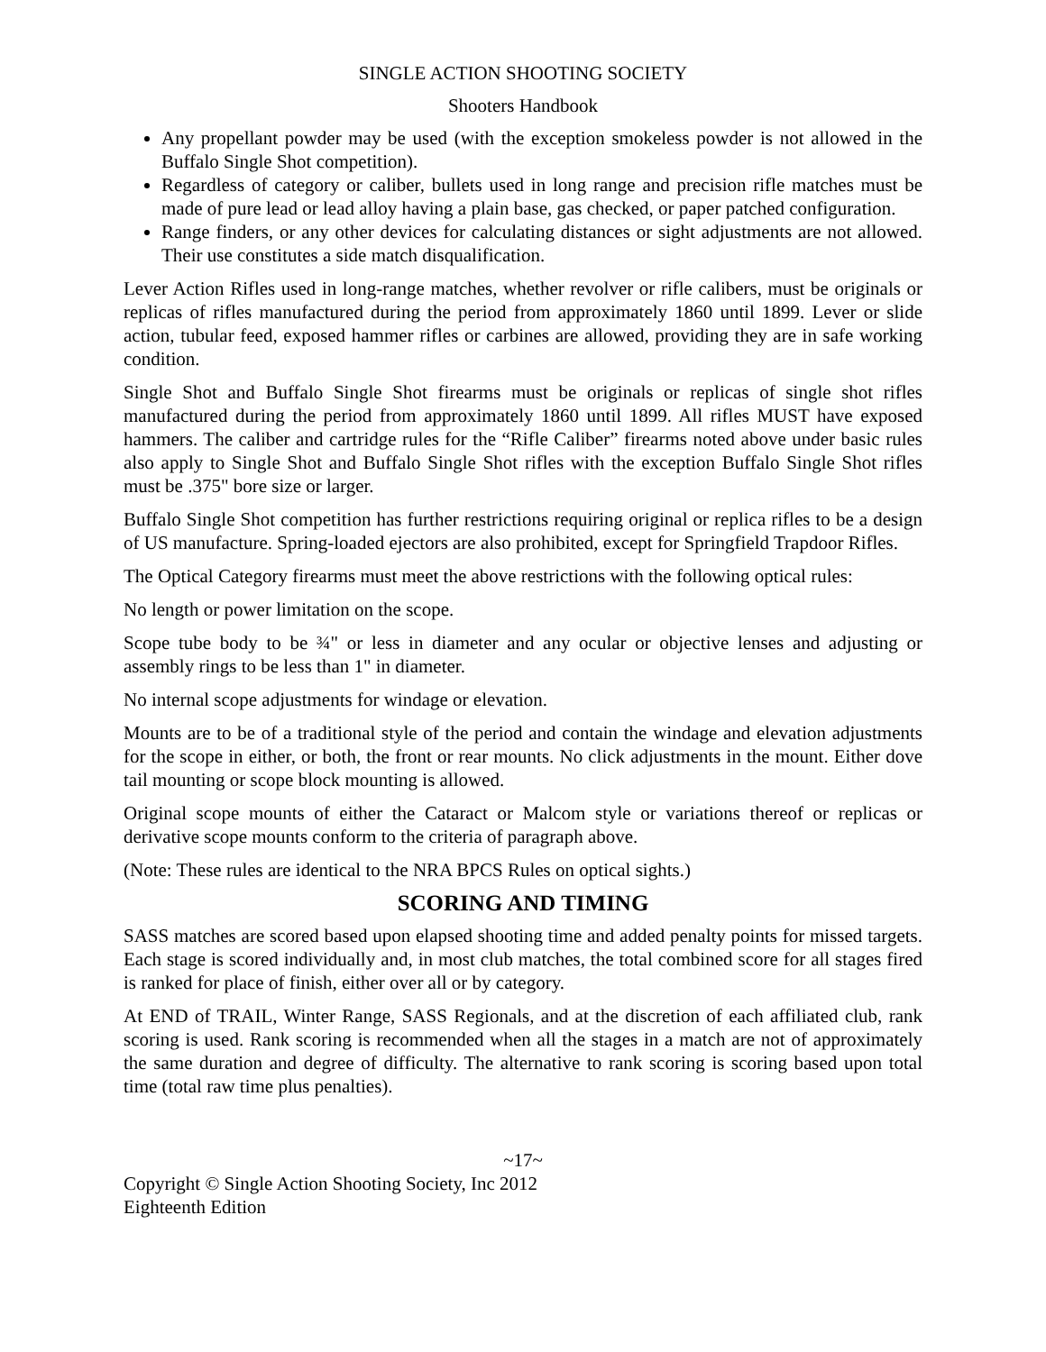SINGLE ACTION SHOOTING SOCIETY
Shooters Handbook
Any propellant powder may be used (with the exception smokeless powder is not allowed in the Buffalo Single Shot competition).
Regardless of category or caliber, bullets used in long range and precision rifle matches must be made of pure lead or lead alloy having a plain base, gas checked, or paper patched configuration.
Range finders, or any other devices for calculating distances or sight adjustments are not allowed. Their use constitutes a side match disqualification.
Lever Action Rifles used in long-range matches, whether revolver or rifle calibers, must be originals or replicas of rifles manufactured during the period from approximately 1860 until 1899. Lever or slide action, tubular feed, exposed hammer rifles or carbines are allowed, providing they are in safe working condition.
Single Shot and Buffalo Single Shot firearms must be originals or replicas of single shot rifles manufactured during the period from approximately 1860 until 1899. All rifles MUST have exposed hammers. The caliber and cartridge rules for the “Rifle Caliber” firearms noted above under basic rules also apply to Single Shot and Buffalo Single Shot rifles with the exception Buffalo Single Shot rifles must be .375" bore size or larger.
Buffalo Single Shot competition has further restrictions requiring original or replica rifles to be a design of US manufacture. Spring-loaded ejectors are also prohibited, except for Springfield Trapdoor Rifles.
The Optical Category firearms must meet the above restrictions with the following optical rules:
No length or power limitation on the scope.
Scope tube body to be ¾" or less in diameter and any ocular or objective lenses and adjusting or assembly rings to be less than 1" in diameter.
No internal scope adjustments for windage or elevation.
Mounts are to be of a traditional style of the period and contain the windage and elevation adjustments for the scope in either, or both, the front or rear mounts. No click adjustments in the mount. Either dove tail mounting or scope block mounting is allowed.
Original scope mounts of either the Cataract or Malcom style or variations thereof or replicas or derivative scope mounts conform to the criteria of paragraph above.
(Note: These rules are identical to the NRA BPCS Rules on optical sights.)
SCORING AND TIMING
SASS matches are scored based upon elapsed shooting time and added penalty points for missed targets. Each stage is scored individually and, in most club matches, the total combined score for all stages fired is ranked for place of finish, either over all or by category.
At END of TRAIL, Winter Range, SASS Regionals, and at the discretion of each affiliated club, rank scoring is used. Rank scoring is recommended when all the stages in a match are not of approximately the same duration and degree of difficulty. The alternative to rank scoring is scoring based upon total time (total raw time plus penalties).
~17~
Copyright © Single Action Shooting Society, Inc 2012
Eighteenth Edition